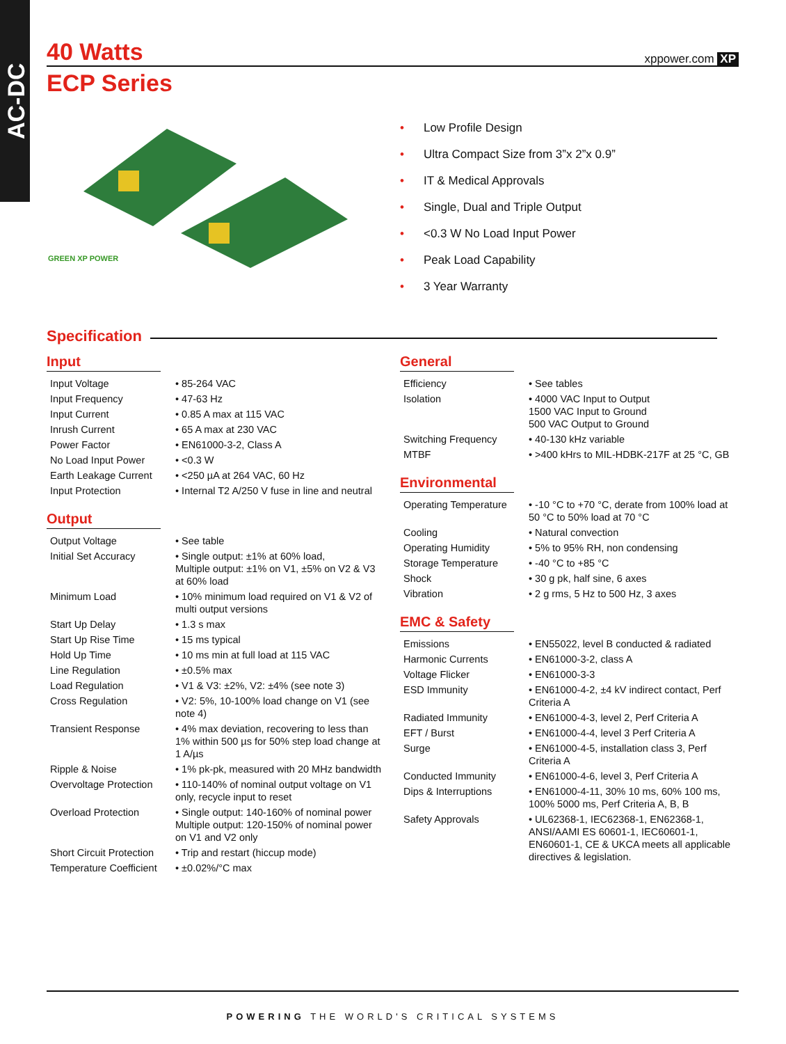AC-DC
40 Watts
xppower.com XP
ECP Series
GREEN XP POWER
• Low Profile Design
• Ultra Compact Size from 3”x 2”x 0.9”
• IT & Medical Approvals
• Single, Dual and Triple Output
• <0.3 W No Load Input Power
• Peak Load Capability
• 3 Year Warranty
Specification
Input
| Input Voltage | • 85-264 VAC |
| Input Frequency | • 47-63 Hz |
| Input Current | • 0.85 A max at 115 VAC |
| Inrush Current | • 65 A max at 230 VAC |
| Power Factor | • EN61000-3-2, Class A |
| No Load Input Power | • <0.3 W |
| Earth Leakage Current | • <250 µA at 264 VAC, 60 Hz |
| Input Protection | • Internal T2 A/250 V fuse in line and neutral |
Output
| Output Voltage | • See table |
| Initial Set Accuracy | • Single output: ±1% at 60% load, Multiple output: ±1% on V1, ±5% on V2 & V3 at 60% load |
| Minimum Load | • 10% minimum load required on V1 & V2 of multi output versions |
| Start Up Delay | • 1.3 s max |
| Start Up Rise Time | • 15 ms typical |
| Hold Up Time | • 10 ms min at full load at 115 VAC |
| Line Regulation | • ±0.5% max |
| Load Regulation | • V1 & V3: ±2%, V2: ±4% (see note 3) |
| Cross Regulation | • V2: 5%, 10-100% load change on V1 (see note 4) |
| Transient Response | • 4% max deviation, recovering to less than 1% within 500 µs for 50% step load change at 1 A/µs |
| Ripple & Noise | • 1% pk-pk, measured with 20 MHz bandwidth |
| Overvoltage Protection | • 110-140% of nominal output voltage on V1 only, recycle input to reset |
| Overload Protection | • Single output: 140-160% of nominal power Multiple output: 120-150% of nominal power on V1 and V2 only |
| Short Circuit Protection | • Trip and restart (hiccup mode) |
| Temperature Coefficient | • ±0.02%/°C max |
General
| Efficiency | • See tables |
| Isolation | • 4000 VAC Input to Output 1500 VAC Input to Ground 500 VAC Output to Ground |
| Switching Frequency | • 40-130 kHz variable |
| MTBF | • >400 kHrs to MIL-HDBK-217F at 25 °C, GB |
Environmental
| Operating Temperature | • -10 °C to +70 °C, derate from 100% load at 50 °C to 50% load at 70 °C |
| Cooling | • Natural convection |
| Operating Humidity | • 5% to 95% RH, non condensing |
| Storage Temperature | • -40 °C to +85 °C |
| Shock | • 30 g pk, half sine, 6 axes |
| Vibration | • 2 g rms, 5 Hz to 500 Hz, 3 axes |
EMC & Safety
| Emissions | • EN55022, level B conducted & radiated |
| Harmonic Currents | • EN61000-3-2, class A |
| Voltage Flicker | • EN61000-3-3 |
| ESD Immunity | • EN61000-4-2, ±4 kV indirect contact, Perf Criteria A |
| Radiated Immunity | • EN61000-4-3, level 2, Perf Criteria A |
| EFT / Burst | • EN61000-4-4, level 3 Perf Criteria A |
| Surge | • EN61000-4-5, installation class 3, Perf Criteria A |
| Conducted Immunity | • EN61000-4-6, level 3, Perf Criteria A |
| Dips & Interruptions | • EN61000-4-11, 30% 10 ms, 60% 100 ms, 100% 5000 ms, Perf Criteria A, B, B |
| Safety Approvals | • UL62368-1, IEC62368-1, EN62368-1, ANSI/AAMI ES 60601-1, IEC60601-1, EN60601-1, CE & UKCA meets all applicable directives & legislation. |
POWERING THE WORLD'S CRITICAL SYSTEMS